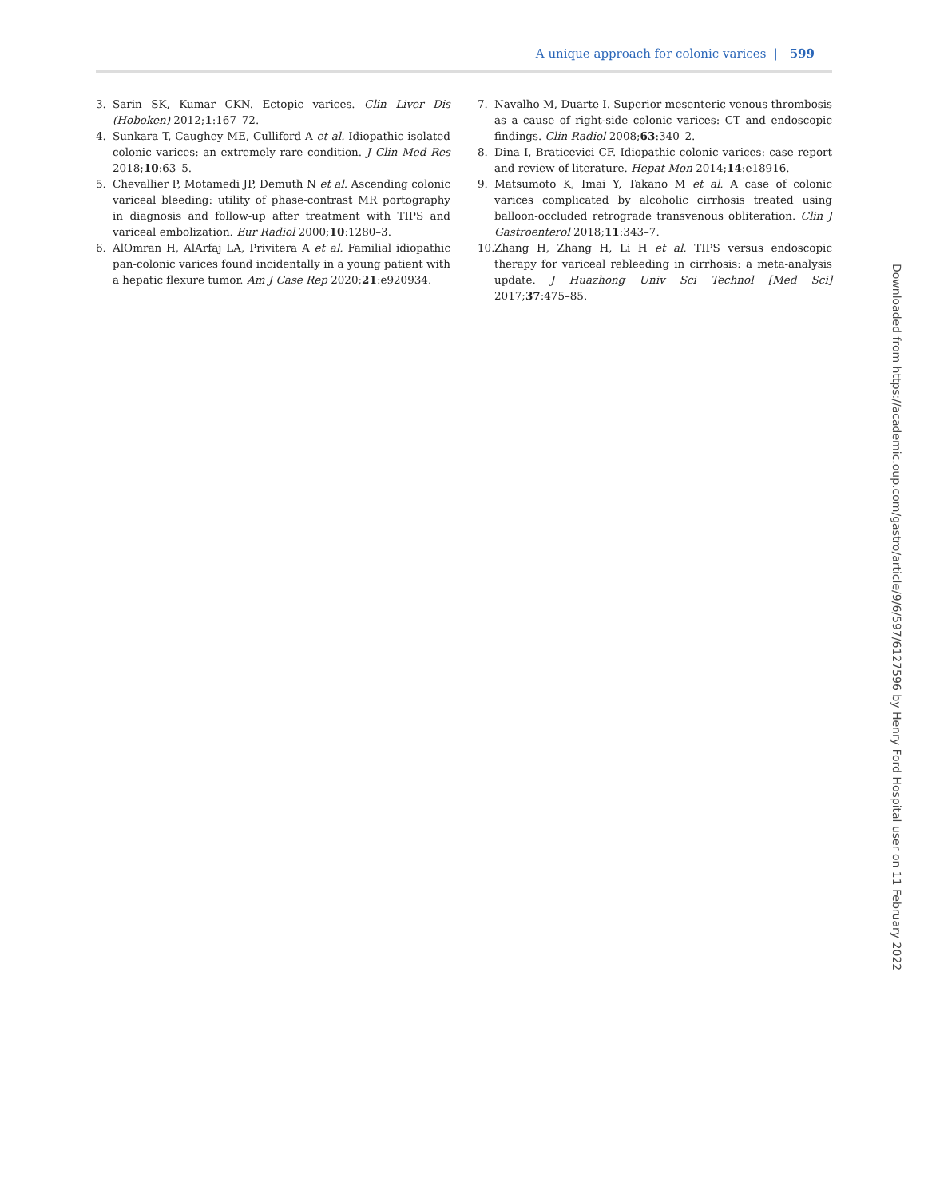A unique approach for colonic varices | 599
3. Sarin SK, Kumar CKN. Ectopic varices. Clin Liver Dis (Hoboken) 2012;1:167–72.
4. Sunkara T, Caughey ME, Culliford A et al. Idiopathic isolated colonic varices: an extremely rare condition. J Clin Med Res 2018;10:63–5.
5. Chevallier P, Motamedi JP, Demuth N et al. Ascending colonic variceal bleeding: utility of phase-contrast MR portography in diagnosis and follow-up after treatment with TIPS and variceal embolization. Eur Radiol 2000;10:1280–3.
6. AlOmran H, AlArfaj LA, Privitera A et al. Familial idiopathic pan-colonic varices found incidentally in a young patient with a hepatic flexure tumor. Am J Case Rep 2020;21:e920934.
7. Navalho M, Duarte I. Superior mesenteric venous thrombosis as a cause of right-side colonic varices: CT and endoscopic findings. Clin Radiol 2008;63:340–2.
8. Dina I, Braticevici CF. Idiopathic colonic varices: case report and review of literature. Hepat Mon 2014;14:e18916.
9. Matsumoto K, Imai Y, Takano M et al. A case of colonic varices complicated by alcoholic cirrhosis treated using balloon-occluded retrograde transvenous obliteration. Clin J Gastroenterol 2018;11:343–7.
10. Zhang H, Zhang H, Li H et al. TIPS versus endoscopic therapy for variceal rebleeding in cirrhosis: a meta-analysis update. J Huazhong Univ Sci Technol [Med Sci] 2017;37:475–85.
Downloaded from https://academic.oup.com/gastro/article/9/6/597/6127596 by Henry Ford Hospital user on 11 February 2022